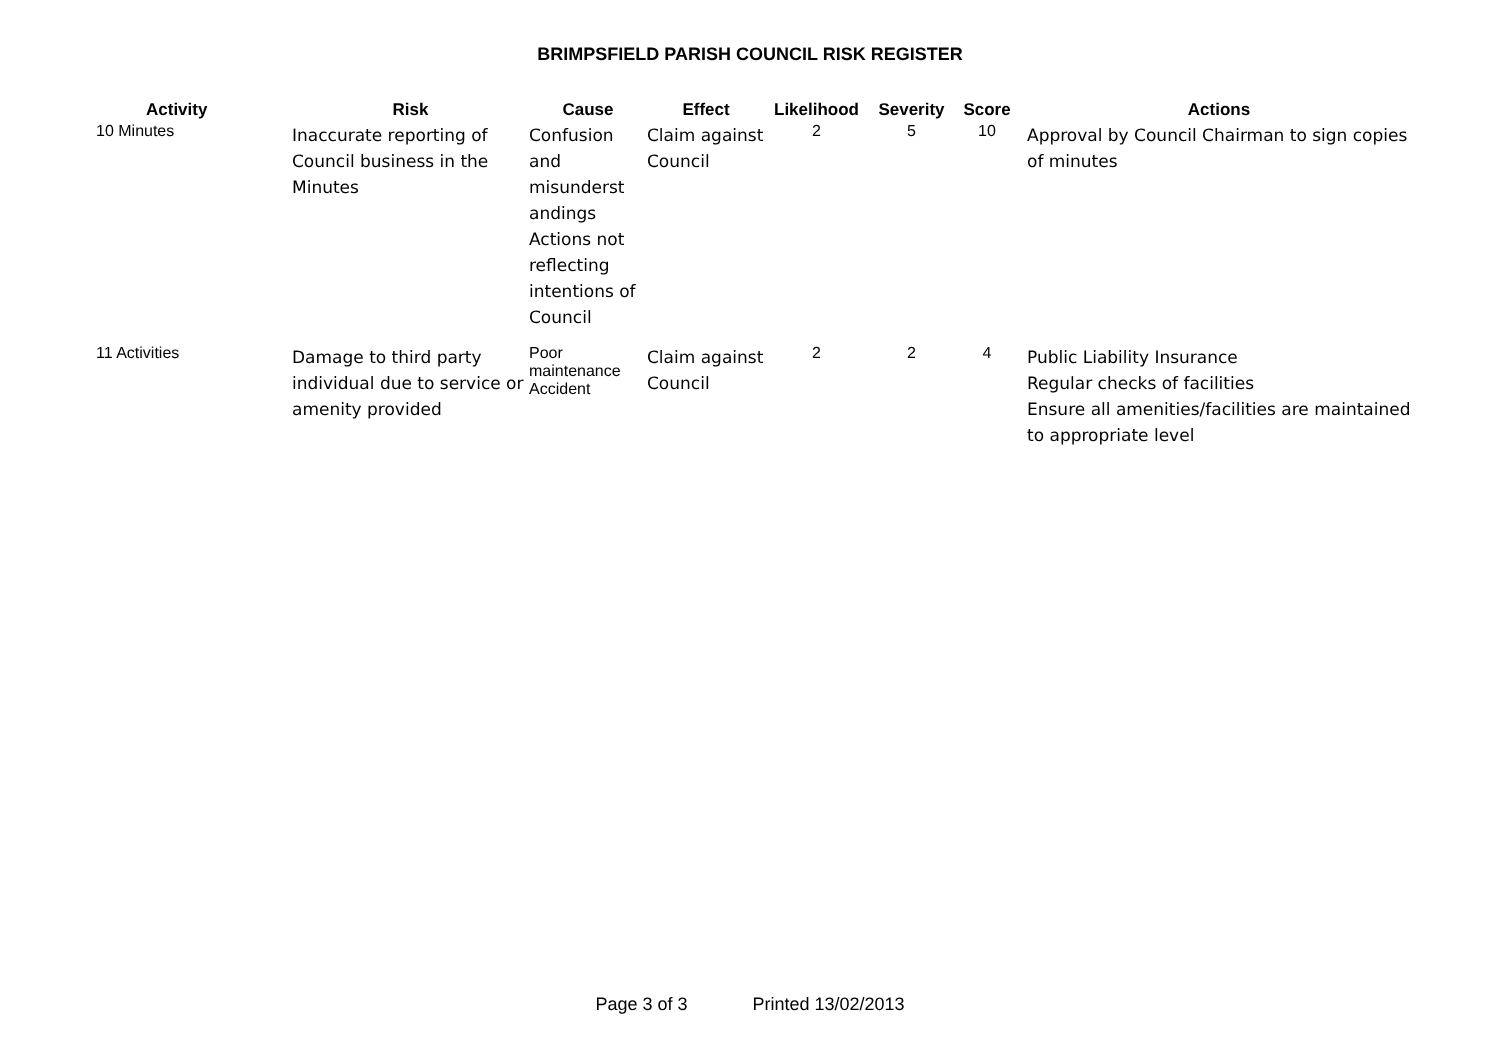BRIMPSFIELD PARISH COUNCIL RISK REGISTER
| Activity | Risk | Cause | Effect | Likelihood | Severity | Score | Actions |
| --- | --- | --- | --- | --- | --- | --- | --- |
| 10 Minutes | Inaccurate reporting of Council business in the Minutes | Confusion and misunderst andings Actions not reflecting intentions of Council | Claim against Council | 2 | 5 | 10 | Approval by Council Chairman to sign copies of minutes |
| 11 Activities | Damage to third party individual due to service or amenity provided | Poor maintenance Accident | Claim against Council | 2 | 2 | 4 | Public Liability Insurance Regular checks of facilities Ensure all amenities/facilities are maintained to appropriate level |
Page 3 of 3 Printed 13/02/2013